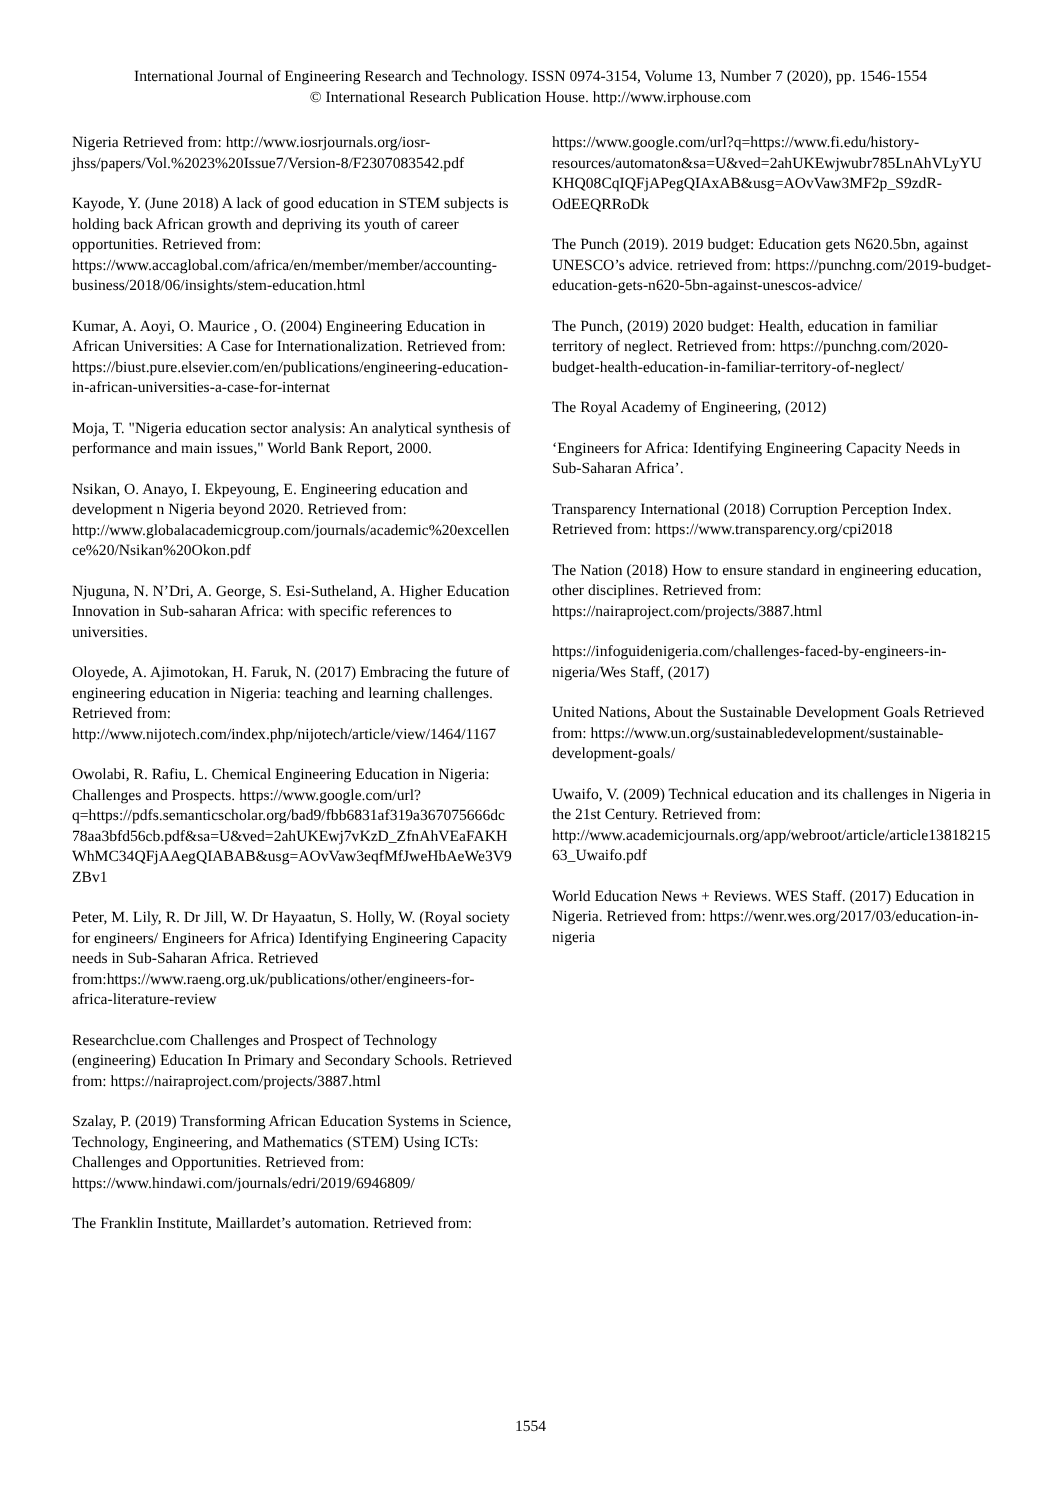International Journal of Engineering Research and Technology. ISSN 0974-3154, Volume 13, Number 7 (2020), pp. 1546-1554
© International Research Publication House. http://www.irphouse.com
Nigeria Retrieved from: http://www.iosrjournals.org/iosr-jhss/papers/Vol.%2023%20Issue7/Version-8/F2307083542.pdf
Kayode, Y. (June 2018) A lack of good education in STEM subjects is holding back African growth and depriving its youth of career opportunities. Retrieved from: https://www.accaglobal.com/africa/en/member/member/accounting-business/2018/06/insights/stem-education.html
Kumar, A. Aoyi, O. Maurice , O. (2004) Engineering Education in African Universities: A Case for Internationalization. Retrieved from: https://biust.pure.elsevier.com/en/publications/engineering-education-in-african-universities-a-case-for-internat
Moja, T. "Nigeria education sector analysis: An analytical synthesis of performance and main issues," World Bank Report, 2000.
Nsikan, O. Anayo, I. Ekpeyoung, E. Engineering education and development n Nigeria beyond 2020. Retrieved from: http://www.globalacademicgroup.com/journals/academic%20excellence%20/Nsikan%20Okon.pdf
Njuguna, N. N’Dri, A. George, S. Esi-Sutheland, A. Higher Education Innovation in Sub-saharan Africa: with specific references to universities.
Oloyede, A. Ajimotokan, H. Faruk, N. (2017) Embracing the future of engineering education in Nigeria: teaching and learning challenges. Retrieved from: http://www.nijotech.com/index.php/nijotech/article/view/1464/1167
Owolabi, R. Rafiu, L. Chemical Engineering Education in Nigeria: Challenges and Prospects. https://www.google.com/url?q=https://pdfs.semanticscholar.org/bad9/fbb6831af319a367075666dc78aa3bfd56cb.pdf&sa=U&ved=2ahUKEwj7vKzD_ZfnAhVEaFAKHWhMC34QFjAAegQIABAB&usg=AOvVaw3eqfMfJweHbAeWe3V9ZBv1
Peter, M. Lily, R. Dr Jill, W. Dr Hayaatun, S. Holly, W. (Royal society for engineers/ Engineers for Africa) Identifying Engineering Capacity needs in Sub-Saharan Africa. Retrieved from:https://www.raeng.org.uk/publications/other/engineers-for-africa-literature-review
Researchclue.com Challenges and Prospect of Technology (engineering) Education In Primary and Secondary Schools. Retrieved from: https://nairaproject.com/projects/3887.html
Szalay, P. (2019) Transforming African Education Systems in Science, Technology, Engineering, and Mathematics (STEM) Using ICTs: Challenges and Opportunities. Retrieved from: https://www.hindawi.com/journals/edri/2019/6946809/
The Franklin Institute, Maillardet’s automation. Retrieved from:
https://www.google.com/url?q=https://www.fi.edu/history-resources/automaton&sa=U&ved=2ahUKEwjwubr785LnAhVLyYUKHQ08CqIQFjAPegQIAxAB&usg=AOvVaw3MF2p_S9zdR-OdEEQRRoDk
The Punch (2019). 2019 budget: Education gets N620.5bn, against UNESCO’s advice. retrieved from: https://punchng.com/2019-budget-education-gets-n620-5bn-against-unescos-advice/
The Punch, (2019) 2020 budget: Health, education in familiar territory of neglect. Retrieved from: https://punchng.com/2020-budget-health-education-in-familiar-territory-of-neglect/
The Royal Academy of Engineering, (2012)
‘Engineers for Africa: Identifying Engineering Capacity Needs in Sub-Saharan Africa’.
Transparency International (2018) Corruption Perception Index. Retrieved from: https://www.transparency.org/cpi2018
The Nation (2018) How to ensure standard in engineering education, other disciplines. Retrieved from: https://nairaproject.com/projects/3887.html
https://infoguidenigeria.com/challenges-faced-by-engineers-in-nigeria/Wes Staff, (2017)
United Nations, About the Sustainable Development Goals Retrieved from: https://www.un.org/sustainabledevelopment/sustainable-development-goals/
Uwaifo, V. (2009) Technical education and its challenges in Nigeria in the 21st Century. Retrieved from: http://www.academicjournals.org/app/webroot/article/article1381821563_Uwaifo.pdf
World Education News + Reviews. WES Staff. (2017) Education in Nigeria. Retrieved from: https://wenr.wes.org/2017/03/education-in-nigeria
1554